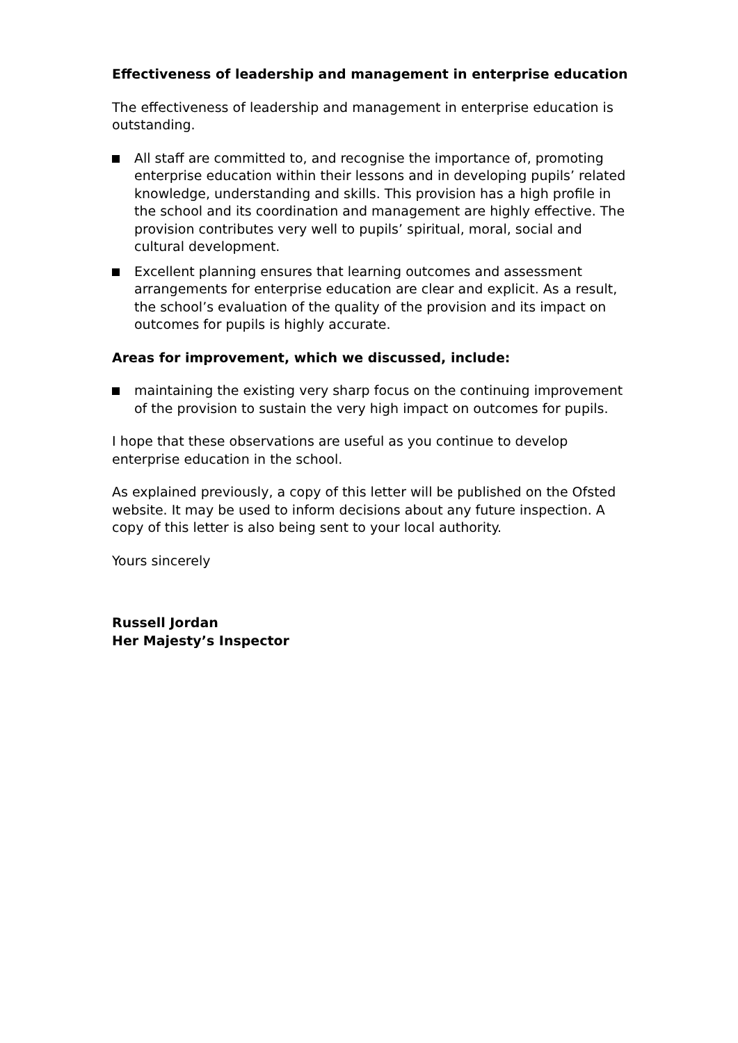Effectiveness of leadership and management in enterprise education
The effectiveness of leadership and management in enterprise education is outstanding.
All staff are committed to, and recognise the importance of, promoting enterprise education within their lessons and in developing pupils’ related knowledge, understanding and skills. This provision has a high profile in the school and its coordination and management are highly effective. The provision contributes very well to pupils’ spiritual, moral, social and cultural development.
Excellent planning ensures that learning outcomes and assessment arrangements for enterprise education are clear and explicit. As a result, the school’s evaluation of the quality of the provision and its impact on outcomes for pupils is highly accurate.
Areas for improvement, which we discussed, include:
maintaining the existing very sharp focus on the continuing improvement of the provision to sustain the very high impact on outcomes for pupils.
I hope that these observations are useful as you continue to develop enterprise education in the school.
As explained previously, a copy of this letter will be published on the Ofsted website. It may be used to inform decisions about any future inspection. A copy of this letter is also being sent to your local authority.
Yours sincerely
Russell Jordan
Her Majesty’s Inspector